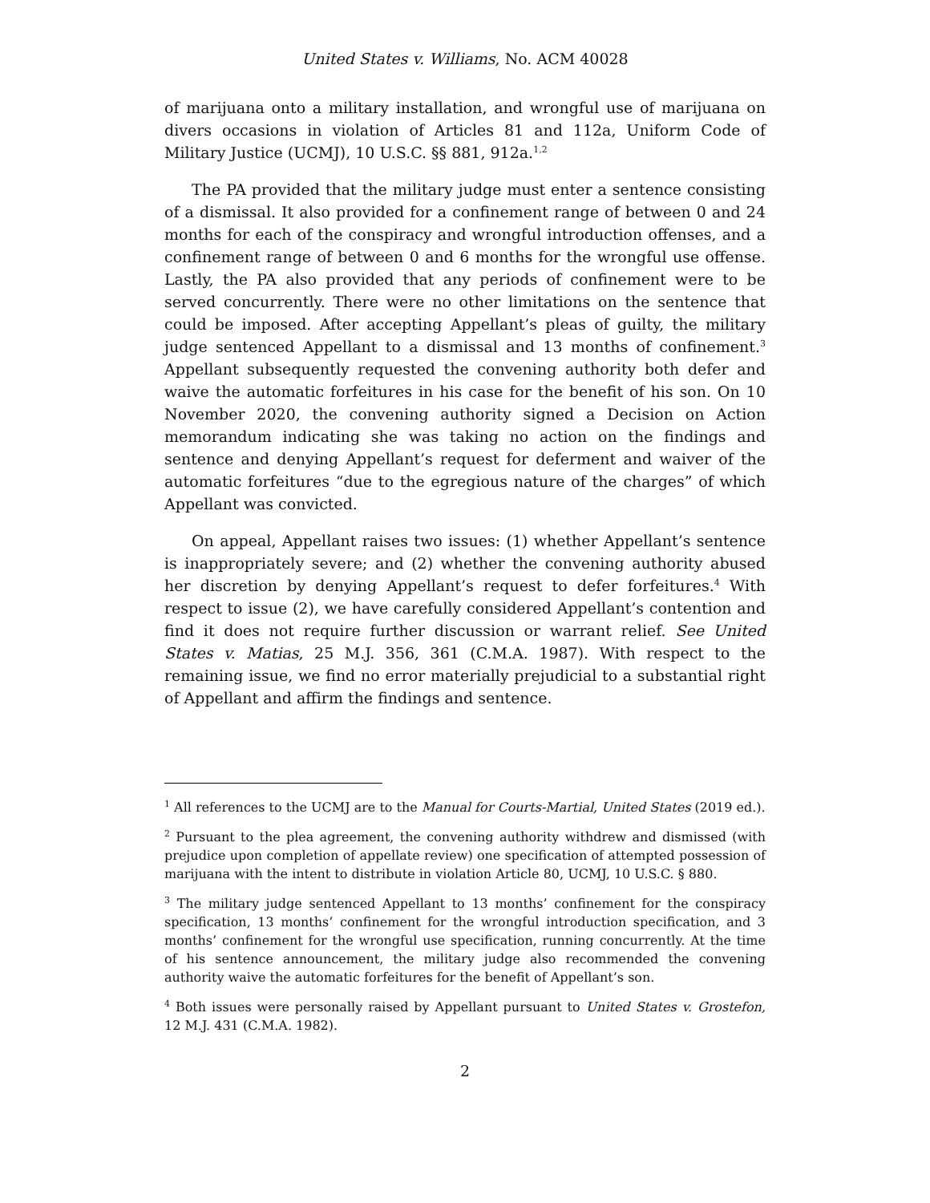United States v. Williams, No. ACM 40028
of marijuana onto a military installation, and wrongful use of marijuana on divers occasions in violation of Articles 81 and 112a, Uniform Code of Military Justice (UCMJ), 10 U.S.C. §§ 881, 912a.<sup>1,2</sup>
The PA provided that the military judge must enter a sentence consisting of a dismissal. It also provided for a confinement range of between 0 and 24 months for each of the conspiracy and wrongful introduction offenses, and a confinement range of between 0 and 6 months for the wrongful use offense. Lastly, the PA also provided that any periods of confinement were to be served concurrently. There were no other limitations on the sentence that could be imposed. After accepting Appellant’s pleas of guilty, the military judge sentenced Appellant to a dismissal and 13 months of confinement.<sup>3</sup> Appellant subsequently requested the convening authority both defer and waive the automatic forfeitures in his case for the benefit of his son. On 10 November 2020, the convening authority signed a Decision on Action memorandum indicating she was taking no action on the findings and sentence and denying Appellant’s request for deferment and waiver of the automatic forfeitures “due to the egregious nature of the charges” of which Appellant was convicted.
On appeal, Appellant raises two issues: (1) whether Appellant’s sentence is inappropriately severe; and (2) whether the convening authority abused her discretion by denying Appellant’s request to defer forfeitures.<sup>4</sup> With respect to issue (2), we have carefully considered Appellant’s contention and find it does not require further discussion or warrant relief. See United States v. Matias, 25 M.J. 356, 361 (C.M.A. 1987). With respect to the remaining issue, we find no error materially prejudicial to a substantial right of Appellant and affirm the findings and sentence.
<sup>1</sup> All references to the UCMJ are to the Manual for Courts-Martial, United States (2019 ed.).
<sup>2</sup> Pursuant to the plea agreement, the convening authority withdrew and dismissed (with prejudice upon completion of appellate review) one specification of attempted possession of marijuana with the intent to distribute in violation Article 80, UCMJ, 10 U.S.C. § 880.
<sup>3</sup> The military judge sentenced Appellant to 13 months’ confinement for the conspiracy specification, 13 months’ confinement for the wrongful introduction specification, and 3 months’ confinement for the wrongful use specification, running concurrently. At the time of his sentence announcement, the military judge also recommended the convening authority waive the automatic forfeitures for the benefit of Appellant’s son.
<sup>4</sup> Both issues were personally raised by Appellant pursuant to United States v. Grostefon, 12 M.J. 431 (C.M.A. 1982).
2